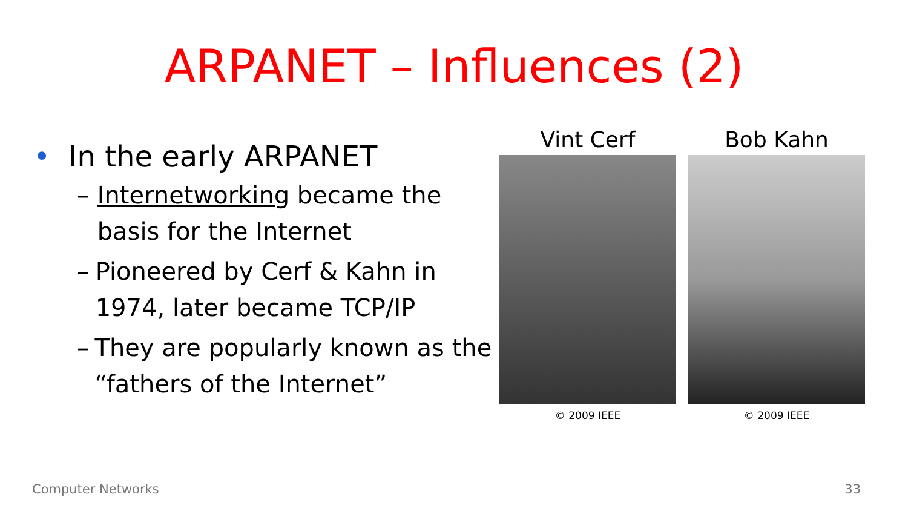ARPANET – Influences (2)
• In the early ARPANET
– Internetworking became the basis for the Internet
– Pioneered by Cerf & Kahn in 1974, later became TCP/IP
– They are popularly known as the “fathers of the Internet”
Vint Cerf
© 2009 IEEE
Bob Kahn
© 2009 IEEE
Computer Networks 33